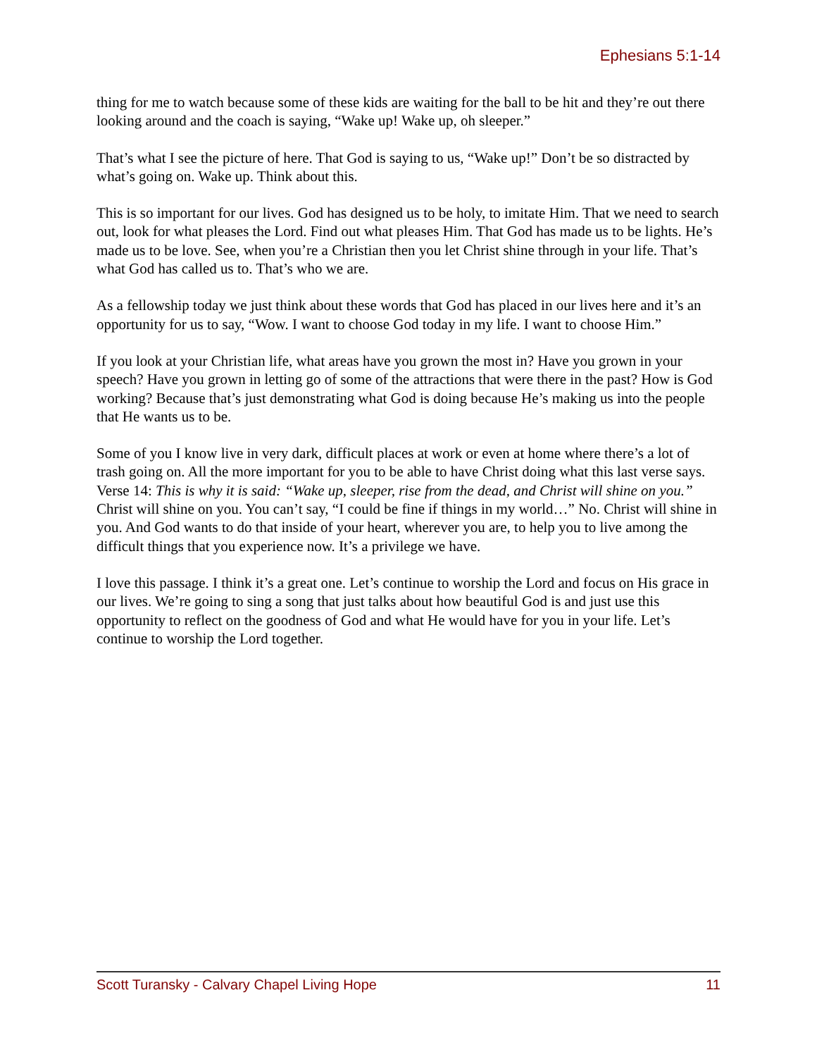Ephesians 5:1-14
thing for me to watch because some of these kids are waiting for the ball to be hit and they’re out there looking around and the coach is saying, “Wake up! Wake up, oh sleeper.”
That’s what I see the picture of here. That God is saying to us, “Wake up!” Don’t be so distracted by what’s going on. Wake up. Think about this.
This is so important for our lives. God has designed us to be holy, to imitate Him. That we need to search out, look for what pleases the Lord. Find out what pleases Him. That God has made us to be lights. He’s made us to be love. See, when you’re a Christian then you let Christ shine through in your life. That’s what God has called us to. That’s who we are.
As a fellowship today we just think about these words that God has placed in our lives here and it’s an opportunity for us to say, “Wow. I want to choose God today in my life. I want to choose Him.”
If you look at your Christian life, what areas have you grown the most in? Have you grown in your speech? Have you grown in letting go of some of the attractions that were there in the past? How is God working? Because that’s just demonstrating what God is doing because He’s making us into the people that He wants us to be.
Some of you I know live in very dark, difficult places at work or even at home where there’s a lot of trash going on. All the more important for you to be able to have Christ doing what this last verse says. Verse 14: This is why it is said: “Wake up, sleeper, rise from the dead, and Christ will shine on you.” Christ will shine on you. You can’t say, “I could be fine if things in my world…” No. Christ will shine in you. And God wants to do that inside of your heart, wherever you are, to help you to live among the difficult things that you experience now. It’s a privilege we have.
I love this passage. I think it’s a great one. Let’s continue to worship the Lord and focus on His grace in our lives. We’re going to sing a song that just talks about how beautiful God is and just use this opportunity to reflect on the goodness of God and what He would have for you in your life. Let’s continue to worship the Lord together.
Scott Turansky - Calvary Chapel Living Hope 11